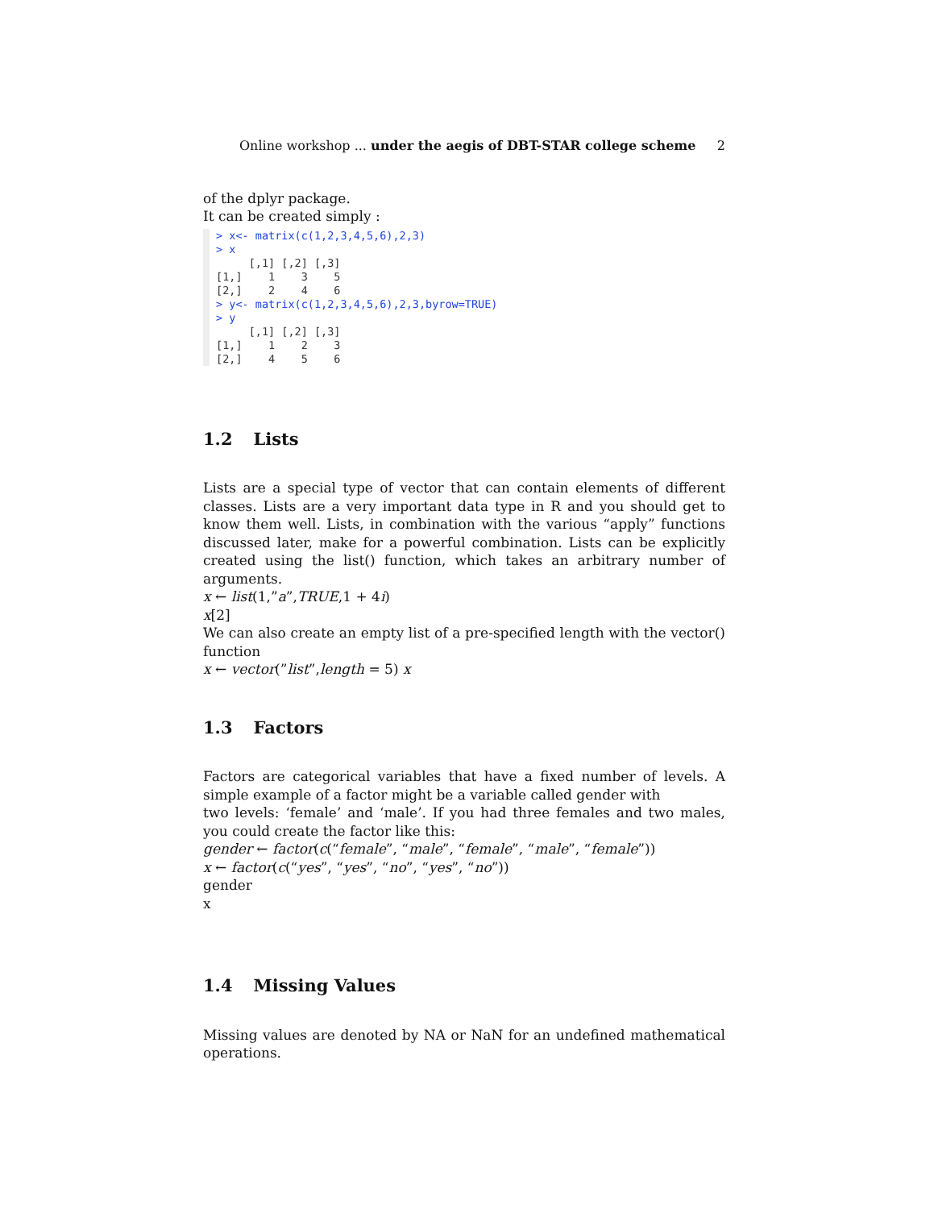Online workshop ... under the aegis of DBT-STAR college scheme 2
of the dplyr package.
It can be created simply :
> x<- matrix(c(1,2,3,4,5,6),2,3) > x [,1] [,2] [,3] [1,] 1 3 5 [2,] 2 4 6 > y<- matrix(c(1,2,3,4,5,6),2,3,byrow=TRUE) > y [,1] [,2] [,3] [1,] 1 2 3 [2,] 4 5 6
1.2 Lists
Lists are a special type of vector that can contain elements of different classes. Lists are a very important data type in R and you should get to know them well. Lists, in combination with the various “apply” functions discussed later, make for a powerful combination. Lists can be explicitly created using the list() function, which takes an arbitrary number of arguments.
x ← list(1,”a”,TRUE,1 + 4i)
x[2]
We can also create an empty list of a pre-specified length with the vector() function
x ← vector(”list”,length = 5) x
1.3 Factors
Factors are categorical variables that have a fixed number of levels. A simple example of a factor might be a variable called gender with
two levels: ‘female’ and ‘male’. If you had three females and two males, you could create the factor like this:
gender ← factor(c(“female”, “male”, “female”, “male”, “female”))
x ← factor(c(“yes”, “yes”, “no”, “yes”, “no”))
gender
x
1.4 Missing Values
Missing values are denoted by NA or NaN for an undefined mathematical operations.